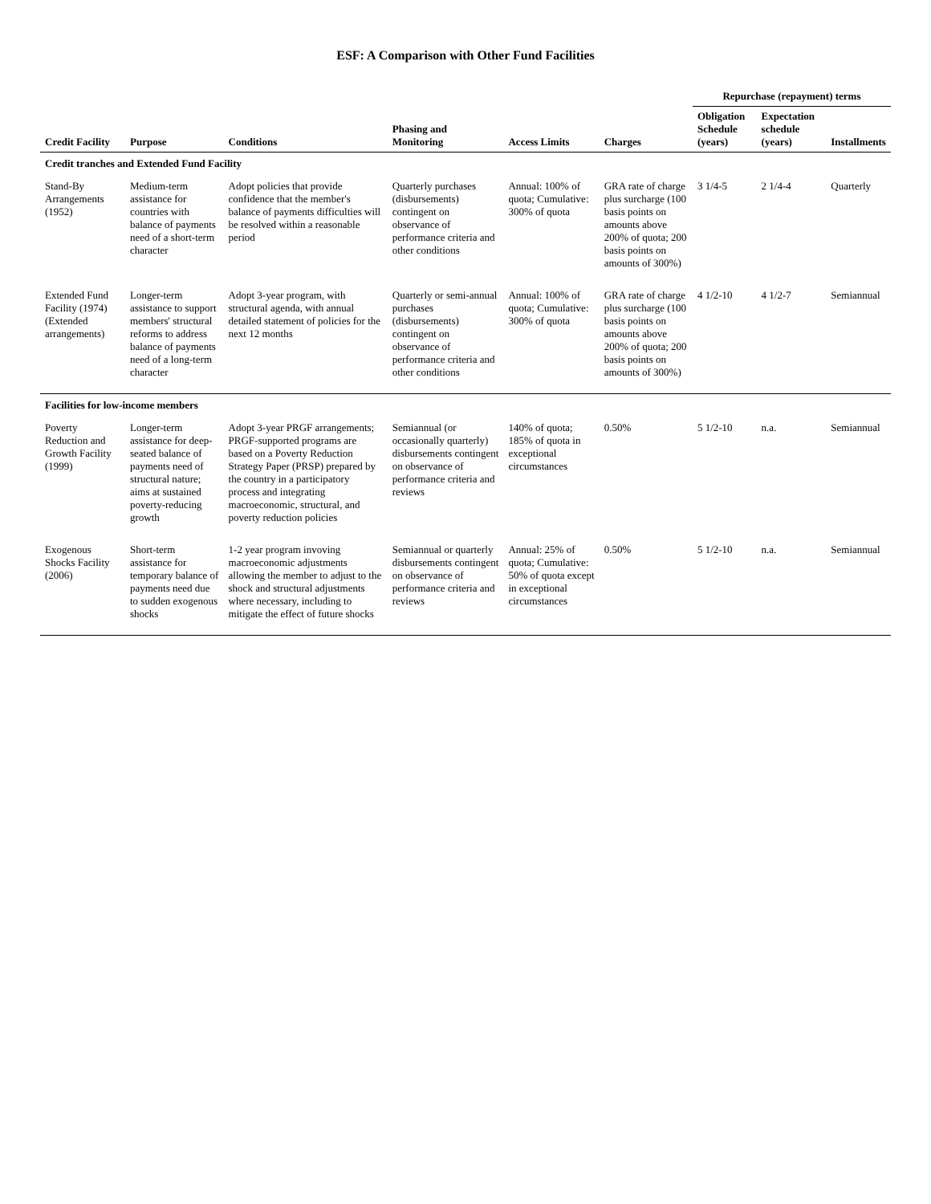ESF: A Comparison with Other Fund Facilities
| | | | | | | Repurchase (repayment) terms | | |
| --- | --- | --- | --- | --- | --- | --- | --- | --- |
| Credit Facility | Purpose | Conditions | Phasing and Monitoring | Access Limits | Charges | Obligation Schedule (years) | Expectation schedule (years) | Installments |
| Credit tranches and Extended Fund Facility | | | | | | | | |
| Stand-By Arrangements (1952) | Medium-term assistance for countries with balance of payments need of a short-term character | Adopt policies that provide confidence that the member's balance of payments difficulties will be resolved within a reasonable period | Quarterly purchases (disbursements) contingent on observance of performance criteria and other conditions | Annual: 100% of quota; Cumulative: 300% of quota | GRA rate of charge plus surcharge (100 basis points on amounts above 200% of quota; 200 basis points on amounts of 300%) | 3 1/4-5 | 2 1/4-4 | Quarterly |
| Extended Fund Facility (1974) (Extended arrangements) | Longer-term assistance to support members' structural reforms to address balance of payments need of a long-term character | Adopt 3-year program, with structural agenda, with annual detailed statement of policies for the next 12 months | Quarterly or semi-annual purchases (disbursements) contingent on observance of performance criteria and other conditions | Annual: 100% of quota; Cumulative: 300% of quota | GRA rate of charge plus surcharge (100 basis points on amounts above 200% of quota; 200 basis points on amounts of 300%) | 4 1/2-10 | 4 1/2-7 | Semiannual |
| Facilities for low-income members | | | | | | | | |
| Poverty Reduction and Growth Facility (1999) | Longer-term assistance for deep-seated balance of payments need of structural nature; aims at sustained poverty-reducing growth | Adopt 3-year PRGF arrangements; PRGF-supported programs are based on a Poverty Reduction Strategy Paper (PRSP) prepared by the country in a participatory process and integrating macroeconomic, structural, and poverty reduction policies | Semiannual (or occasionally quarterly) disbursements contingent on observance of performance criteria and reviews | 140% of quota; 185% of quota in exceptional circumstances | 0.50% | 5 1/2-10 | n.a. | Semiannual |
| Exogenous Shocks Facility (2006) | Short-term assistance for temporary balance of payments need due to sudden exogenous shocks | 1-2 year program invoving macroeconomic adjustments allowing the member to adjust to the shock and structural adjustments where necessary, including to mitigate the effect of future shocks | Semiannual or quarterly disbursements contingent on observance of performance criteria and reviews | Annual: 25% of quota; Cumulative: 50% of quota except in exceptional circumstances | 0.50% | 5 1/2-10 | n.a. | Semiannual |